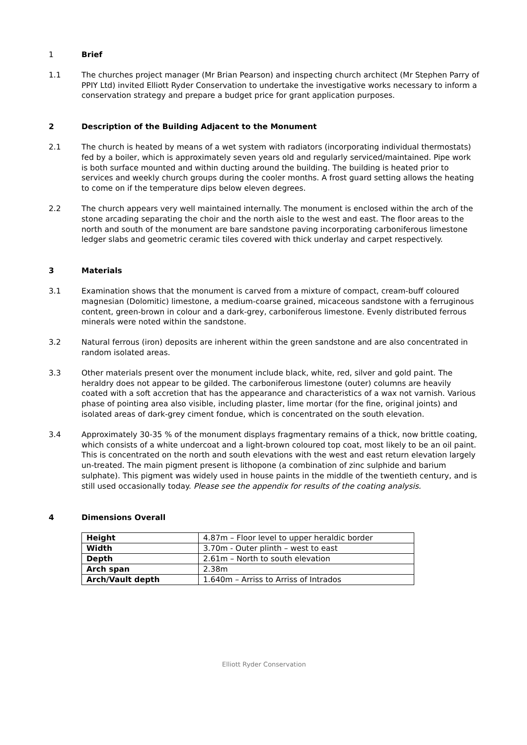1 Brief
1.1 The churches project manager (Mr Brian Pearson) and inspecting church architect (Mr Stephen Parry of PPIY Ltd) invited Elliott Ryder Conservation to undertake the investigative works necessary to inform a conservation strategy and prepare a budget price for grant application purposes.
2 Description of the Building Adjacent to the Monument
2.1 The church is heated by means of a wet system with radiators (incorporating individual thermostats) fed by a boiler, which is approximately seven years old and regularly serviced/maintained. Pipe work is both surface mounted and within ducting around the building. The building is heated prior to services and weekly church groups during the cooler months. A frost guard setting allows the heating to come on if the temperature dips below eleven degrees.
2.2 The church appears very well maintained internally. The monument is enclosed within the arch of the stone arcading separating the choir and the north aisle to the west and east. The floor areas to the north and south of the monument are bare sandstone paving incorporating carboniferous limestone ledger slabs and geometric ceramic tiles covered with thick underlay and carpet respectively.
3 Materials
3.1 Examination shows that the monument is carved from a mixture of compact, cream-buff coloured magnesian (Dolomitic) limestone, a medium-coarse grained, micaceous sandstone with a ferruginous content, green-brown in colour and a dark-grey, carboniferous limestone. Evenly distributed ferrous minerals were noted within the sandstone.
3.2 Natural ferrous (iron) deposits are inherent within the green sandstone and are also concentrated in random isolated areas.
3.3 Other materials present over the monument include black, white, red, silver and gold paint. The heraldry does not appear to be gilded. The carboniferous limestone (outer) columns are heavily coated with a soft accretion that has the appearance and characteristics of a wax not varnish. Various phase of pointing area also visible, including plaster, lime mortar (for the fine, original joints) and isolated areas of dark-grey ciment fondue, which is concentrated on the south elevation.
3.4 Approximately 30-35 % of the monument displays fragmentary remains of a thick, now brittle coating, which consists of a white undercoat and a light-brown coloured top coat, most likely to be an oil paint. This is concentrated on the north and south elevations with the west and east return elevation largely un-treated. The main pigment present is lithopone (a combination of zinc sulphide and barium sulphate). This pigment was widely used in house paints in the middle of the twentieth century, and is still used occasionally today. Please see the appendix for results of the coating analysis.
4 Dimensions Overall
| Height | 4.87m – Floor level to upper heraldic border |
| Width | 3.70m - Outer plinth – west to east |
| Depth | 2.61m – North to south elevation |
| Arch span | 2.38m |
| Arch/Vault depth | 1.640m – Arriss to Arriss of Intrados |
Elliott Ryder Conservation